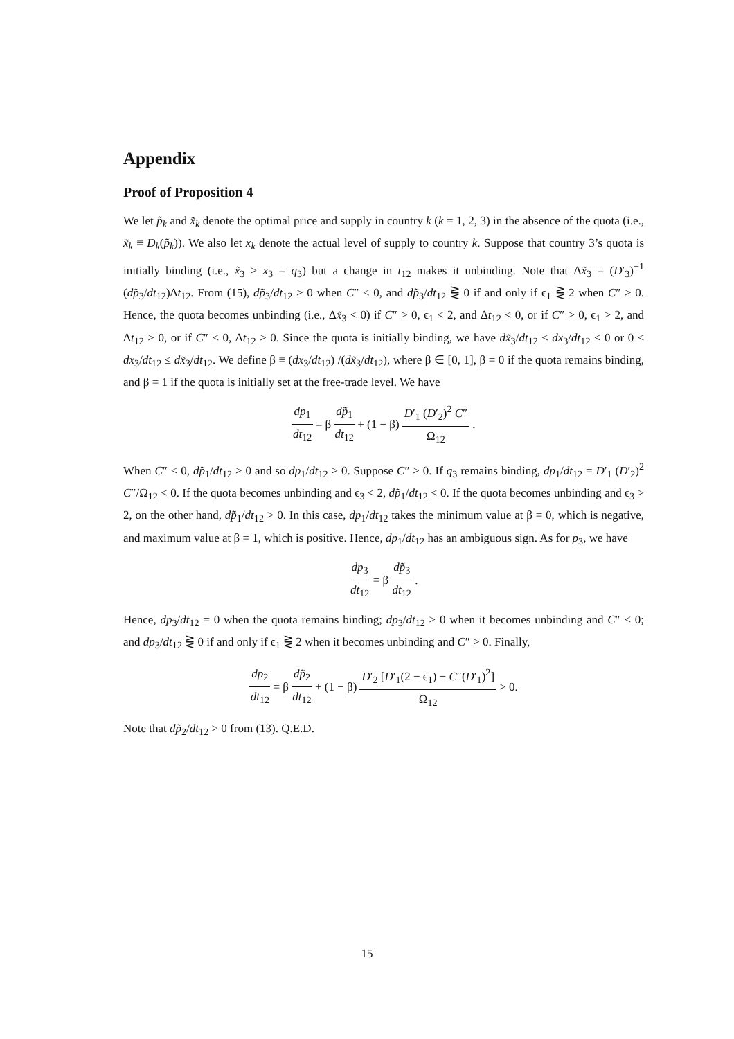Appendix
Proof of Proposition 4
We let p̃<sub>k</sub> and x̃<sub>k</sub> denote the optimal price and supply in country k (k = 1, 2, 3) in the absence of the quota (i.e., x̃<sub>k</sub> ≡ D<sub>k</sub>(p̃<sub>k</sub>)). We also let x<sub>k</sub> denote the actual level of supply to country k. Suppose that country 3’s quota is initially binding (i.e., x̃<sub>3</sub> ≥ x<sub>3</sub> = q<sub>3</sub>) but a change in t<sub>12</sub> makes it unbinding. Note that Δx̃<sub>3</sub> = (D′<sub>3</sub>)<sup>−1</sup> (dp̃<sub>3</sub>/dt<sub>12</sub>)Δt<sub>12</sub>. From (15), dp̃<sub>3</sub>/dt<sub>12</sub> > 0 when C″ < 0, and dp̃<sub>3</sub>/dt<sub>12</sub> ⋛ 0 if and only if ϵ<sub>1</sub> ⋛ 2 when C″ > 0. Hence, the quota becomes unbinding (i.e., Δx̃<sub>3</sub> < 0) if C″ > 0, ϵ<sub>1</sub> < 2, and Δt<sub>12</sub> < 0, or if C″ > 0, ϵ<sub>1</sub> > 2, and Δt<sub>12</sub> > 0, or if C″ < 0, Δt<sub>12</sub> > 0. Since the quota is initially binding, we have dx̃<sub>3</sub>/dt<sub>12</sub> ≤ dx<sub>3</sub>/dt<sub>12</sub> ≤ 0 or 0 ≤ dx<sub>3</sub>/dt<sub>12</sub> ≤ dx̃<sub>3</sub>/dt<sub>12</sub>. We define β ≡ (dx<sub>3</sub>/dt<sub>12</sub>) /(dx̃<sub>3</sub>/dt<sub>12</sub>), where β ∈ [0, 1], β = 0 if the quota remains binding, and β = 1 if the quota is initially set at the free-trade level. We have
dp<sub>1</sub> dt<sub>12</sub> = β dp̃<sub>1</sub> dt<sub>12</sub> + (1 − β) D′<sub>1</sub> (D′<sub>2</sub>)<sup>2</sup> C″ Ω<sub>12</sub>.
When C″ < 0, dp̃<sub>1</sub>/dt<sub>12</sub> > 0 and so dp<sub>1</sub>/dt<sub>12</sub> > 0. Suppose C″ > 0. If q<sub>3</sub> remains binding, dp<sub>1</sub>/dt<sub>12</sub> = D′<sub>1</sub> (D′<sub>2</sub>)<sup>2</sup> C″/Ω<sub>12</sub> < 0. If the quota becomes unbinding and ϵ<sub>3</sub> < 2, dp̃<sub>1</sub>/dt<sub>12</sub> < 0. If the quota becomes unbinding and ϵ<sub>3</sub> > 2, on the other hand, dp̃<sub>1</sub>/dt<sub>12</sub> > 0. In this case, dp<sub>1</sub>/dt<sub>12</sub> takes the minimum value at β = 0, which is negative, and maximum value at β = 1, which is positive. Hence, dp<sub>1</sub>/dt<sub>12</sub> has an ambiguous sign. As for p<sub>3</sub>, we have
dp<sub>3</sub> dt<sub>12</sub> = β dp̃<sub>3</sub> dt<sub>12</sub>.
Hence, dp<sub>3</sub>/dt<sub>12</sub> = 0 when the quota remains binding; dp<sub>3</sub>/dt<sub>12</sub> > 0 when it becomes unbinding and C″ < 0; and dp<sub>3</sub>/dt<sub>12</sub> ⋛ 0 if and only if ϵ<sub>1</sub> ⋛ 2 when it becomes unbinding and C″ > 0. Finally,
dp<sub>2</sub> dt<sub>12</sub> = β dp̃<sub>2</sub> dt<sub>12</sub> + (1 − β) D′<sub>2</sub> [D′<sub>1</sub>(2 − ϵ<sub>1</sub>) − C″(D′<sub>1</sub>)<sup>2</sup>] Ω<sub>12</sub> > 0.
Note that dp̃<sub>2</sub>/dt<sub>12</sub> > 0 from (13). Q.E.D.
15